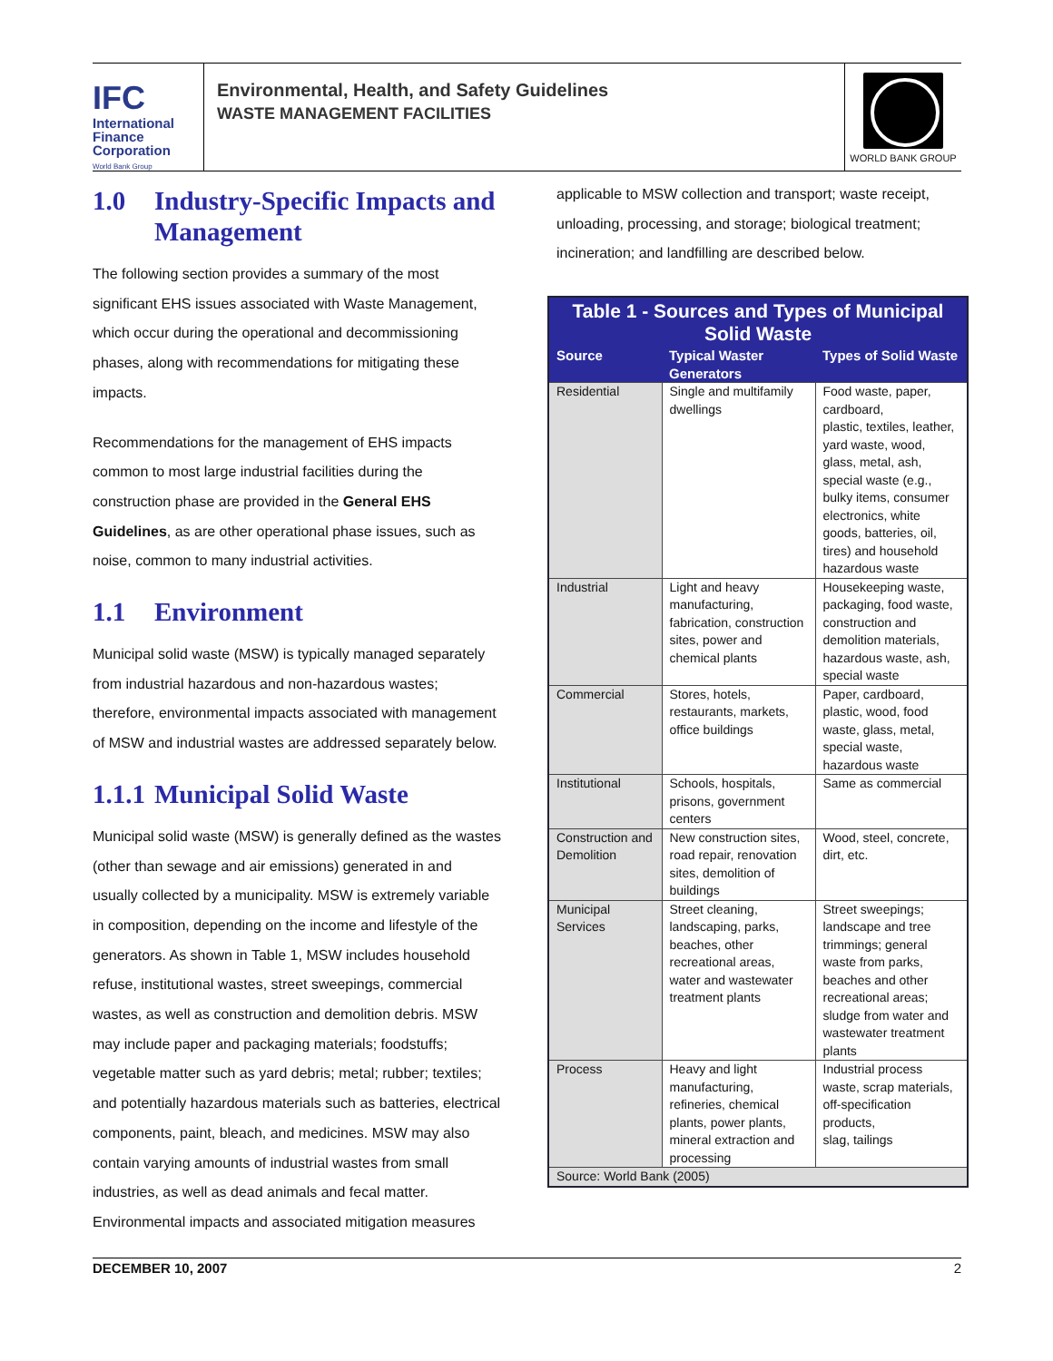IFC
International
Finance
Corporation
World Bank Group
Environmental, Health, and Safety Guidelines
WASTE MANAGEMENT FACILITIES
WORLD BANK GROUP
1.0 Industry-Specific Impacts and Management
The following section provides a summary of the most significant EHS issues associated with Waste Management, which occur during the operational and decommissioning phases, along with recommendations for mitigating these impacts.
Recommendations for the management of EHS impacts common to most large industrial facilities during the construction phase are provided in the General EHS Guidelines, as are other operational phase issues, such as noise, common to many industrial activities.
1.1 Environment
Municipal solid waste (MSW) is typically managed separately from industrial hazardous and non-hazardous wastes; therefore, environmental impacts associated with management of MSW and industrial wastes are addressed separately below.
1.1.1 Municipal Solid Waste
Municipal solid waste (MSW) is generally defined as the wastes (other than sewage and air emissions) generated in and usually collected by a municipality. MSW is extremely variable in composition, depending on the income and lifestyle of the generators. As shown in Table 1, MSW includes household refuse, institutional wastes, street sweepings, commercial wastes, as well as construction and demolition debris. MSW may include paper and packaging materials; foodstuffs; vegetable matter such as yard debris; metal; rubber; textiles; and potentially hazardous materials such as batteries, electrical components, paint, bleach, and medicines. MSW may also contain varying amounts of industrial wastes from small industries, as well as dead animals and fecal matter. Environmental impacts and associated mitigation measures
applicable to MSW collection and transport; waste receipt, unloading, processing, and storage; biological treatment; incineration; and landfilling are described below.
| Table 1 - Sources and Types of Municipal Solid Waste | | |
| --- | --- | --- |
| Source | Typical Waster Generators | Types of Solid Waste |
| Residential | Single and multifamily dwellings | Food waste, paper, cardboard, plastic, textiles, leather, yard waste, wood, glass, metal, ash, special waste (e.g., bulky items, consumer electronics, white goods, batteries, oil, tires) and household hazardous waste |
| Industrial | Light and heavy manufacturing, fabrication, construction sites, power and chemical plants | Housekeeping waste, packaging, food waste, construction and demolition materials, hazardous waste, ash, special waste |
| Commercial | Stores, hotels, restaurants, markets, office buildings | Paper, cardboard, plastic, wood, food waste, glass, metal, special waste, hazardous waste |
| Institutional | Schools, hospitals, prisons, government centers | Same as commercial |
| Construction and Demolition | New construction sites, road repair, renovation sites, demolition of buildings | Wood, steel, concrete, dirt, etc. |
| Municipal Services | Street cleaning, landscaping, parks, beaches, other recreational areas, water and wastewater treatment plants | Street sweepings; landscape and tree trimmings; general waste from parks, beaches and other recreational areas; sludge from water and wastewater treatment plants |
| Process | Heavy and light manufacturing, refineries, chemical plants, power plants, mineral extraction and processing | Industrial process waste, scrap materials, off-specification products, slag, tailings |
| Source: World Bank (2005) | | |
DECEMBER 10, 2007 2